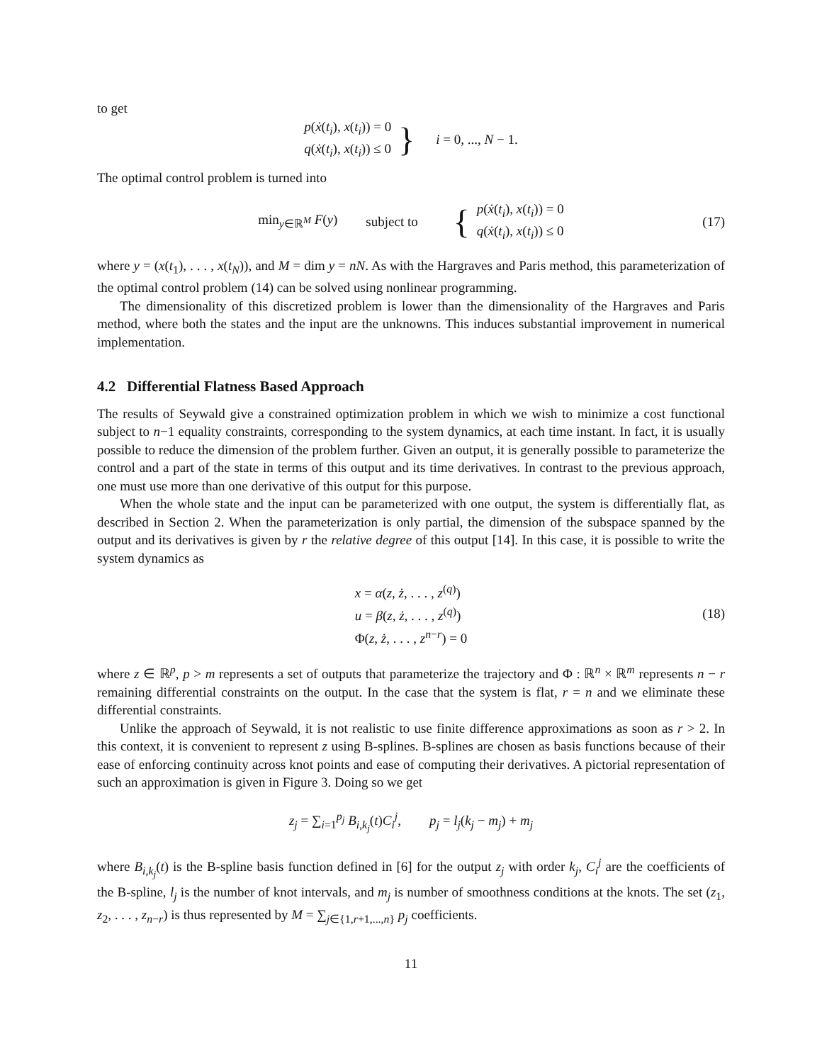to get
p(ẋ(t<sub>i</sub>), x(t<sub>i</sub>)) = 0
q(ẋ(t<sub>i</sub>), x(t<sub>i</sub>)) ≤ 0
} i = 0, ..., N − 1.
The optimal control problem is turned into
min<sub>y∈ℝ<sup>M</sup></sub> F(y) subject to {
p(ẋ(t<sub>i</sub>), x(t<sub>i</sub>)) = 0
q(ẋ(t<sub>i</sub>), x(t<sub>i</sub>)) ≤ 0
(17)
where y = (x(t<sub>1</sub>), . . . , x(t<sub>N</sub>)), and M = dim y = nN. As with the Hargraves and Paris method, this parameterization of the optimal control problem (14) can be solved using nonlinear programming.
The dimensionality of this discretized problem is lower than the dimensionality of the Hargraves and Paris method, where both the states and the input are the unknowns. This induces substantial improvement in numerical implementation.
4.2 Differential Flatness Based Approach
The results of Seywald give a constrained optimization problem in which we wish to minimize a cost functional subject to n−1 equality constraints, corresponding to the system dynamics, at each time instant. In fact, it is usually possible to reduce the dimension of the problem further. Given an output, it is generally possible to parameterize the control and a part of the state in terms of this output and its time derivatives. In contrast to the previous approach, one must use more than one derivative of this output for this purpose.
When the whole state and the input can be parameterized with one output, the system is differentially flat, as described in Section 2. When the parameterization is only partial, the dimension of the subspace spanned by the output and its derivatives is given by r the relative degree of this output [14]. In this case, it is possible to write the system dynamics as
x = α(z, ż, . . . , z<sup>(q)</sup>)
u = β(z, ż, . . . , z<sup>(q)</sup>)
Φ(z, ż, . . . , z<sup>n−r</sup>) = 0
(18)
where z ∈ ℝ<sup>p</sup>, p > m represents a set of outputs that parameterize the trajectory and Φ : ℝ<sup>n</sup> × ℝ<sup>m</sup> represents n − r remaining differential constraints on the output. In the case that the system is flat, r = n and we eliminate these differential constraints.
Unlike the approach of Seywald, it is not realistic to use finite difference approximations as soon as r > 2. In this context, it is convenient to represent z using B-splines. B-splines are chosen as basis functions because of their ease of enforcing continuity across knot points and ease of computing their derivatives. A pictorial representation of such an approximation is given in Figure 3. Doing so we get
z<sub>j</sub> = ∑<sub>i=1</sub><sup>p<sub>j</sub></sup> B<sub>i,k<sub>j</sub></sub>(t)C<sub>i</sub><sup>j</sup>, p<sub>j</sub> = l<sub>j</sub>(k<sub>j</sub> − m<sub>j</sub>) + m<sub>j</sub>
where B<sub>i,k<sub>j</sub></sub>(t) is the B-spline basis function defined in [6] for the output z<sub>j</sub> with order k<sub>j</sub>, C<sub>i</sub><sup>j</sup> are the coefficients of the B-spline, l<sub>j</sub> is the number of knot intervals, and m<sub>j</sub> is number of smoothness conditions at the knots. The set (z<sub>1</sub>, z<sub>2</sub>, . . . , z<sub>n−r</sub>) is thus represented by M = ∑<sub>j∈{1,r+1,...,n}</sub> p<sub>j</sub> coefficients.
11